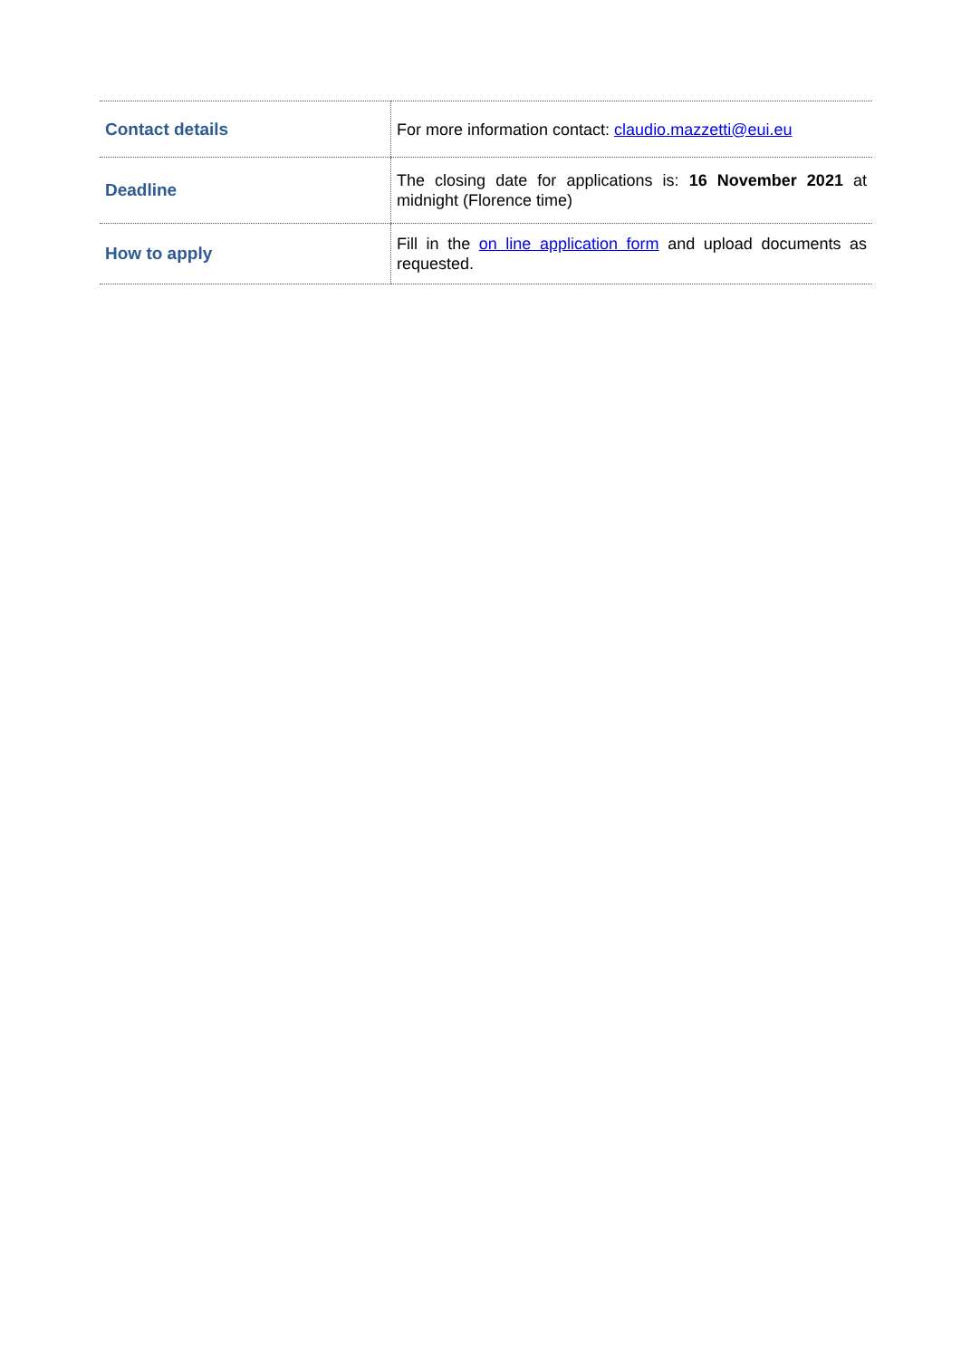| Contact details | For more information contact: claudio.mazzetti@eui.eu |
| Deadline | The closing date for applications is: 16 November 2021 at midnight (Florence time) |
| How to apply | Fill in the on line application form and upload documents as requested. |